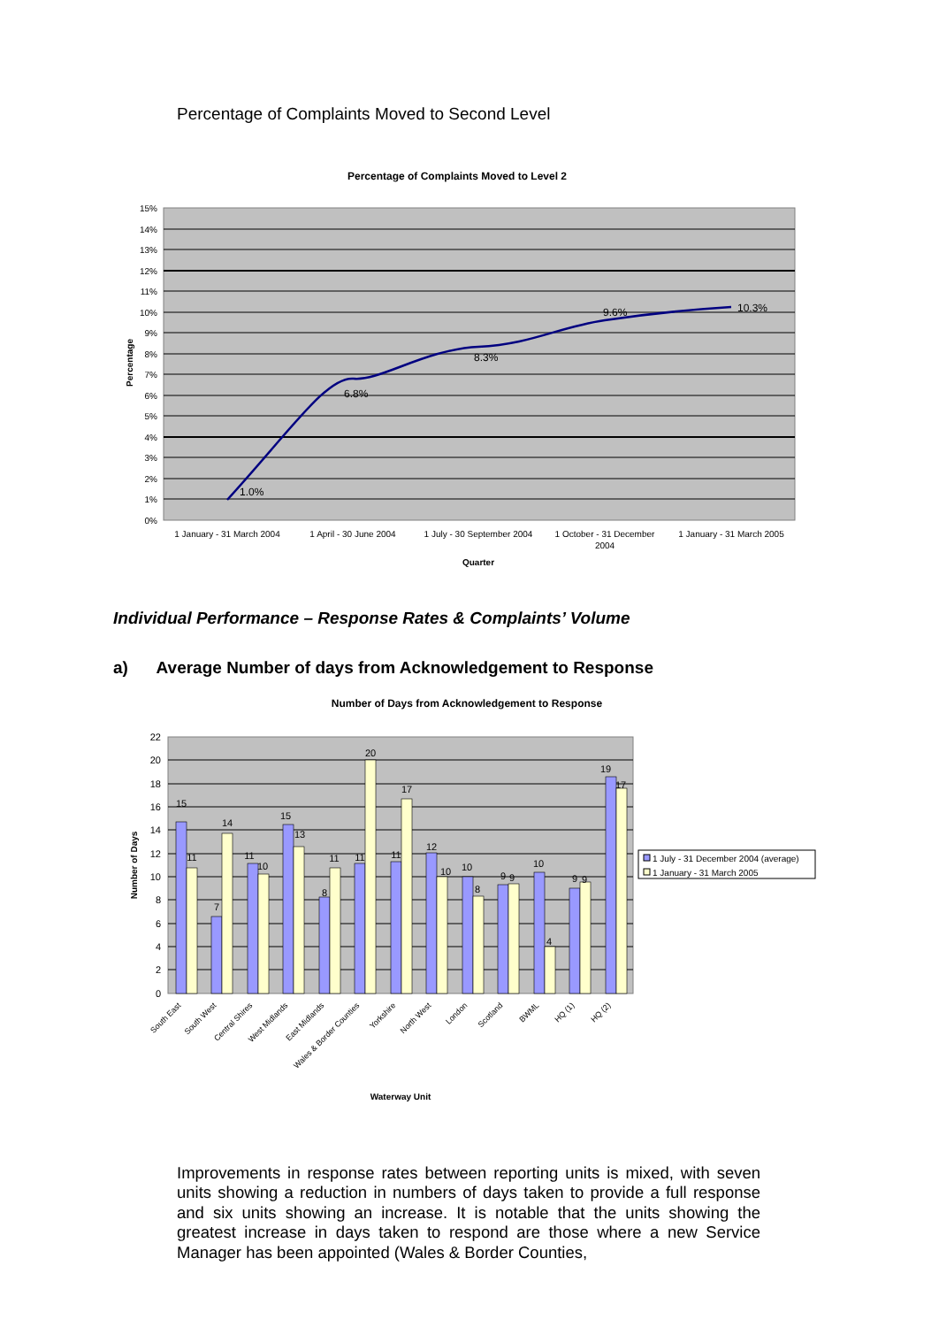Percentage of Complaints Moved to Second Level
Percentage of Complaints Moved to Level 2
15%
14%
13%
12%
11%
10%
9%
8%
7%
6%
5%
4%
3%
2%
1%
0%
Percentage
1.0%
6.8%
8.3%
9.6%
10.3%
1 January - 31 March 2004
1 April - 30 June 2004
1 July - 30 September 2004
1 October - 31 December
2004
1 January - 31 March 2005
Quarter
Individual Performance – Response Rates & Complaints’ Volume
a) Average Number of days from Acknowledgement to Response
Number of Days from Acknowledgement to Response
22
20
18
16
14
12
10
8
6
4
2
0
Number of Days
15
11
7
14
11
10
15
13
8
11
11
20
11
17
12
10
10
8
9
9
10
4
9
9
19
17
1 July - 31 December 2004 (average)
1 January - 31 March 2005
South East
South West
Central Shires
West Midlands
East Midlands
Wales & Border Counties
Yorkshire
North West
London
Scotland
BWML
HQ (1)
HQ (2)
Waterway Unit
Improvements in response rates between reporting units is mixed, with seven units showing a reduction in numbers of days taken to provide a full response and six units showing an increase. It is notable that the units showing the greatest increase in days taken to respond are those where a new Service Manager has been appointed (Wales & Border Counties,